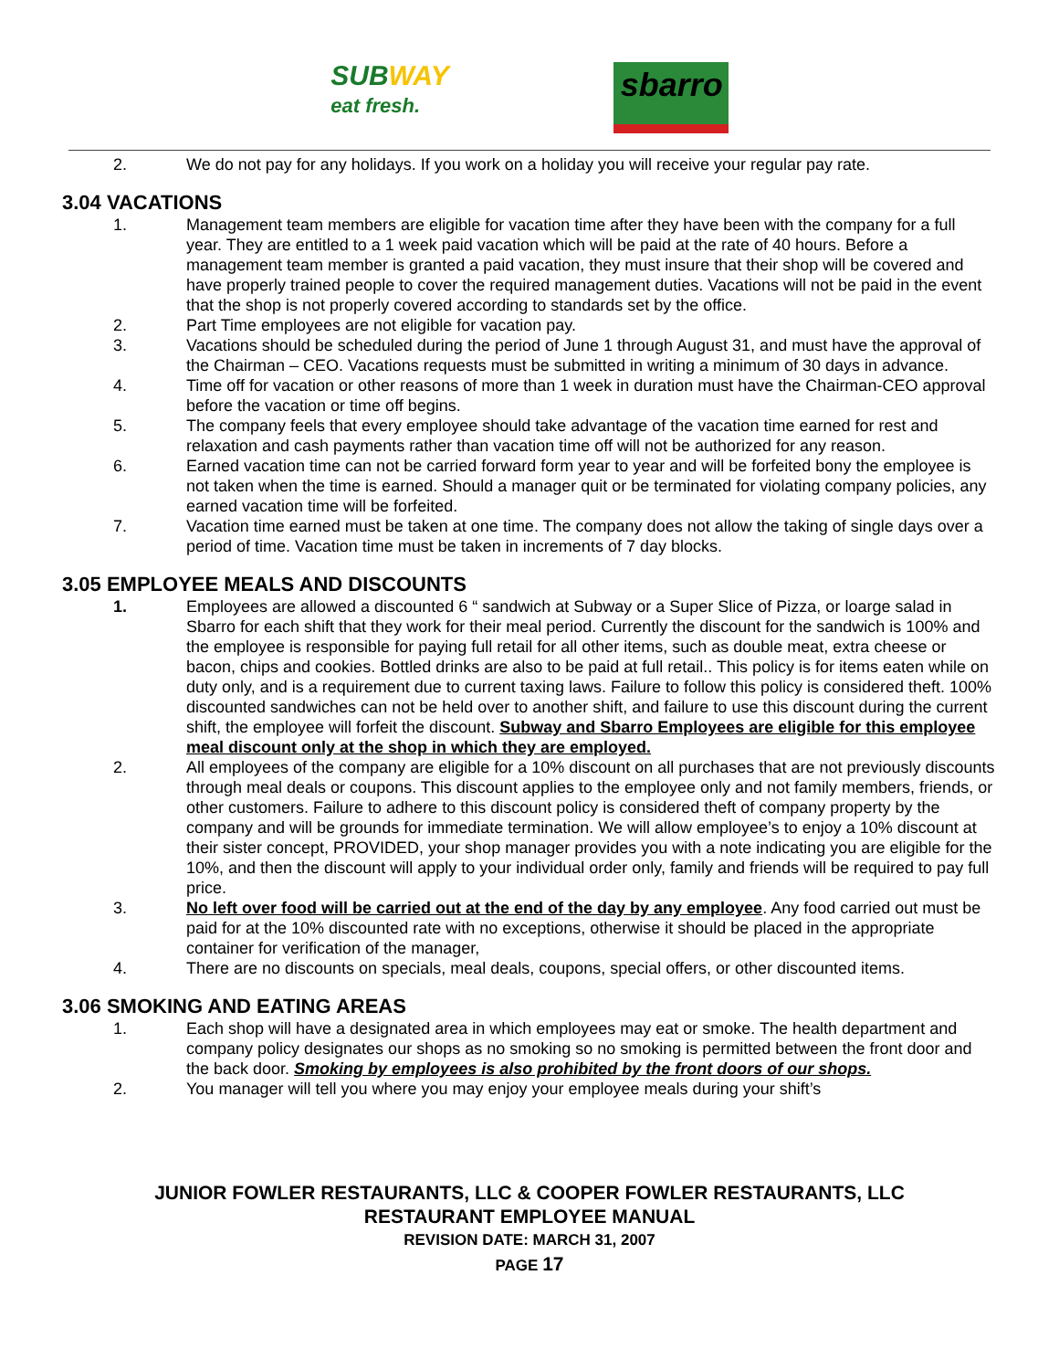SUBWAY
eat fresh.
sbarro
2. We do not pay for any holidays. If you work on a holiday you will receive your regular pay rate.
3.04 VACATIONS
1. Management team members are eligible for vacation time after they have been with the company for a full year. They are entitled to a 1 week paid vacation which will be paid at the rate of 40 hours. Before a management team member is granted a paid vacation, they must insure that their shop will be covered and have properly trained people to cover the required management duties. Vacations will not be paid in the event that the shop is not properly covered according to standards set by the office.
2. Part Time employees are not eligible for vacation pay.
3. Vacations should be scheduled during the period of June 1 through August 31, and must have the approval of the Chairman – CEO. Vacations requests must be submitted in writing a minimum of 30 days in advance.
4. Time off for vacation or other reasons of more than 1 week in duration must have the Chairman-CEO approval before the vacation or time off begins.
5. The company feels that every employee should take advantage of the vacation time earned for rest and relaxation and cash payments rather than vacation time off will not be authorized for any reason.
6. Earned vacation time can not be carried forward form year to year and will be forfeited bony the employee is not taken when the time is earned. Should a manager quit or be terminated for violating company policies, any earned vacation time will be forfeited.
7. Vacation time earned must be taken at one time. The company does not allow the taking of single days over a period of time. Vacation time must be taken in increments of 7 day blocks.
3.05 EMPLOYEE MEALS AND DISCOUNTS
1. Employees are allowed a discounted 6 “ sandwich at Subway or a Super Slice of Pizza, or loarge salad in Sbarro for each shift that they work for their meal period. Currently the discount for the sandwich is 100% and the employee is responsible for paying full retail for all other items, such as double meat, extra cheese or bacon, chips and cookies. Bottled drinks are also to be paid at full retail.. This policy is for items eaten while on duty only, and is a requirement due to current taxing laws. Failure to follow this policy is considered theft. 100% discounted sandwiches can not be held over to another shift, and failure to use this discount during the current shift, the employee will forfeit the discount. Subway and Sbarro Employees are eligible for this employee meal discount only at the shop in which they are employed.
2. All employees of the company are eligible for a 10% discount on all purchases that are not previously discounts through meal deals or coupons. This discount applies to the employee only and not family members, friends, or other customers. Failure to adhere to this discount policy is considered theft of company property by the company and will be grounds for immediate termination. We will allow employee’s to enjoy a 10% discount at their sister concept, PROVIDED, your shop manager provides you with a note indicating you are eligible for the 10%, and then the discount will apply to your individual order only, family and friends will be required to pay full price.
3. No left over food will be carried out at the end of the day by any employee. Any food carried out must be paid for at the 10% discounted rate with no exceptions, otherwise it should be placed in the appropriate container for verification of the manager,
4. There are no discounts on specials, meal deals, coupons, special offers, or other discounted items.
3.06 SMOKING AND EATING AREAS
1. Each shop will have a designated area in which employees may eat or smoke. The health department and company policy designates our shops as no smoking so no smoking is permitted between the front door and the back door. Smoking by employees is also prohibited by the front doors of our shops.
2. You manager will tell you where you may enjoy your employee meals during your shift’s
JUNIOR FOWLER RESTAURANTS, LLC & COOPER FOWLER RESTAURANTS, LLC
RESTAURANT EMPLOYEE MANUAL
REVISION DATE: MARCH 31, 2007
PAGE 17